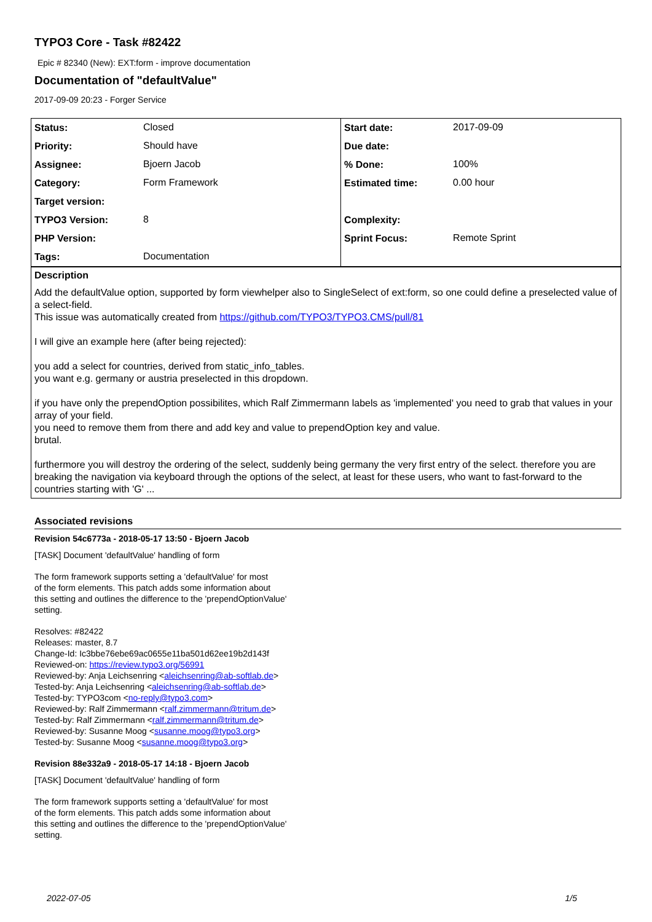TYPO3 Core - Task #82422
Epic # 82340 (New): EXT:form - improve documentation
Documentation of "defaultValue"
2017-09-09 20:23 - Forger Service
| Status: | Closed | Start date: | 2017-09-09 |
| Priority: | Should have | Due date: | |
| Assignee: | Bjoern Jacob | % Done: | 100% |
| Category: | Form Framework | Estimated time: | 0.00 hour |
| Target version: | | | |
| TYPO3 Version: | 8 | Complexity: | |
| PHP Version: | | Sprint Focus: | Remote Sprint |
| Tags: | Documentation | | |
Description
Add the defaultValue option, supported by form viewhelper also to SingleSelect of ext:form, so one could define a preselected value of a select-field.
This issue was automatically created from https://github.com/TYPO3/TYPO3.CMS/pull/81
I will give an example here (after being rejected):
you add a select for countries, derived from static_info_tables.
you want e.g. germany or austria preselected in this dropdown.
if you have only the prependOption possibilites, which Ralf Zimmermann labels as 'implemented' you need to grab that values in your array of your field.
you need to remove them from there and add key and value to prependOption key and value.
brutal.
furthermore you will destroy the ordering of the select, suddenly being germany the very first entry of the select. therefore you are breaking the navigation via keyboard through the options of the select, at least for these users, who want to fast-forward to the countries starting with 'G' ...
Associated revisions
Revision 54c6773a - 2018-05-17 13:50 - Bjoern Jacob
[TASK] Document 'defaultValue' handling of form
The form framework supports setting a 'defaultValue' for most
of the form elements. This patch adds some information about
this setting and outlines the difference to the 'prependOptionValue'
setting.
Resolves: #82422
Releases: master, 8.7
Change-Id: Ic3bbe76ebe69ac0655e11ba501d62ee19b2d143f
Reviewed-on: https://review.typo3.org/56991
Reviewed-by: Anja Leichsenring <aleichsenring@ab-softlab.de>
Tested-by: Anja Leichsenring <aleichsenring@ab-softlab.de>
Tested-by: TYPO3com <no-reply@typo3.com>
Reviewed-by: Ralf Zimmermann <ralf.zimmermann@tritum.de>
Tested-by: Ralf Zimmermann <ralf.zimmermann@tritum.de>
Reviewed-by: Susanne Moog <susanne.moog@typo3.org>
Tested-by: Susanne Moog <susanne.moog@typo3.org>
Revision 88e332a9 - 2018-05-17 14:18 - Bjoern Jacob
[TASK] Document 'defaultValue' handling of form
The form framework supports setting a 'defaultValue' for most
of the form elements. This patch adds some information about
this setting and outlines the difference to the 'prependOptionValue'
setting.
2022-07-05 1/5